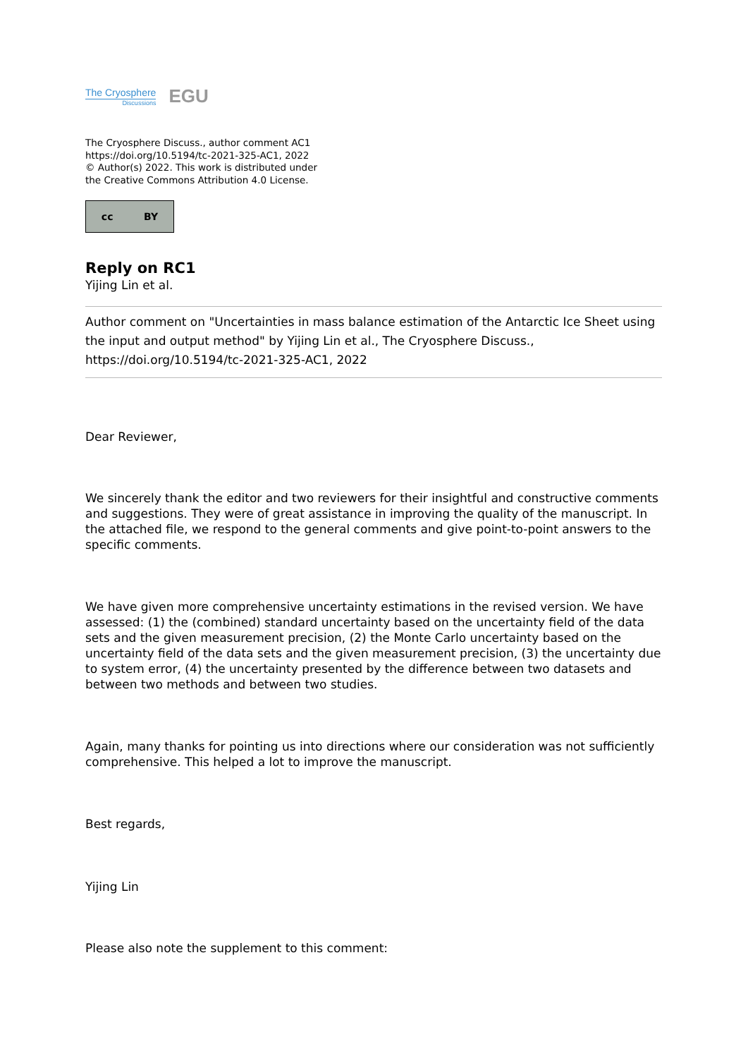The Cryosphere
Discussions
EGU
The Cryosphere Discuss., author comment AC1
https://doi.org/10.5194/tc-2021-325-AC1, 2022
© Author(s) 2022. This work is distributed under
the Creative Commons Attribution 4.0 License.
cc BY
Reply on RC1
Yijing Lin et al.
Author comment on "Uncertainties in mass balance estimation of the Antarctic Ice Sheet using the input and output method" by Yijing Lin et al., The Cryosphere Discuss., https://doi.org/10.5194/tc-2021-325-AC1, 2022
Dear Reviewer,
We sincerely thank the editor and two reviewers for their insightful and constructive comments and suggestions. They were of great assistance in improving the quality of the manuscript. In the attached file, we respond to the general comments and give point-to-point answers to the specific comments.
We have given more comprehensive uncertainty estimations in the revised version. We have assessed: (1) the (combined) standard uncertainty based on the uncertainty field of the data sets and the given measurement precision, (2) the Monte Carlo uncertainty based on the uncertainty field of the data sets and the given measurement precision, (3) the uncertainty due to system error, (4) the uncertainty presented by the difference between two datasets and between two methods and between two studies.
Again, many thanks for pointing us into directions where our consideration was not sufficiently comprehensive. This helped a lot to improve the manuscript.
Best regards,
Yijing Lin
Please also note the supplement to this comment: